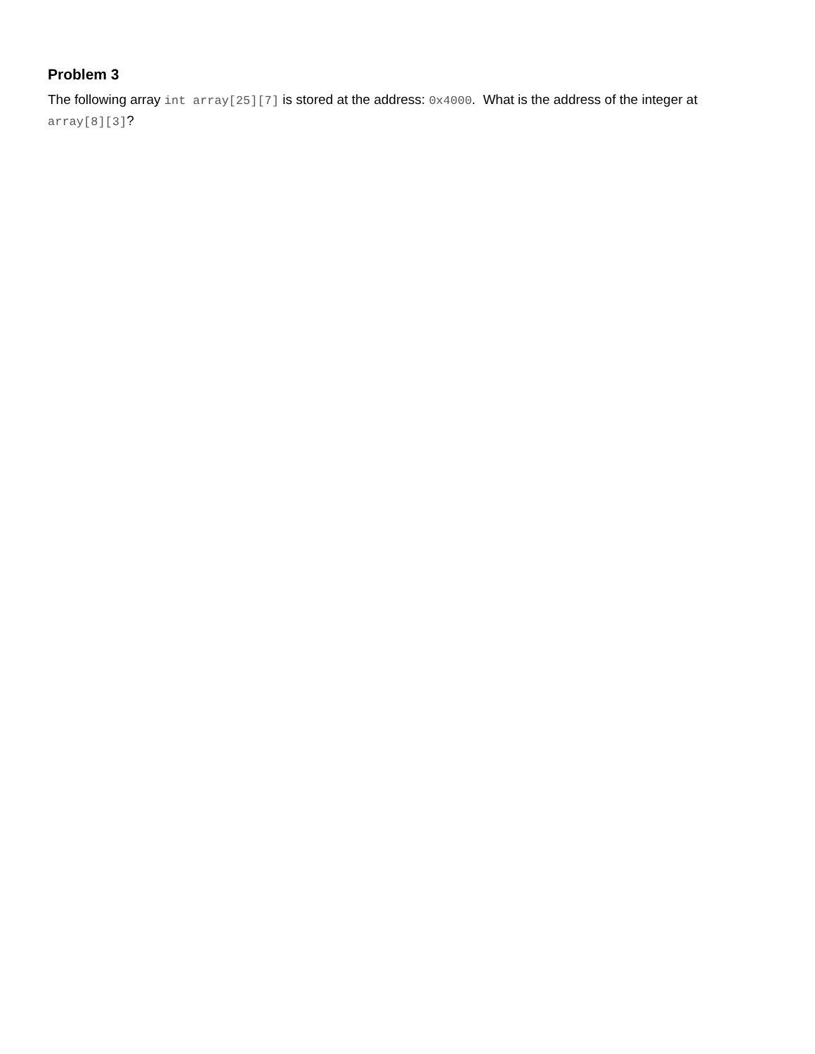Problem 3
The following array int array[25][7] is stored at the address: 0x4000. What is the address of the integer at array[8][3]?